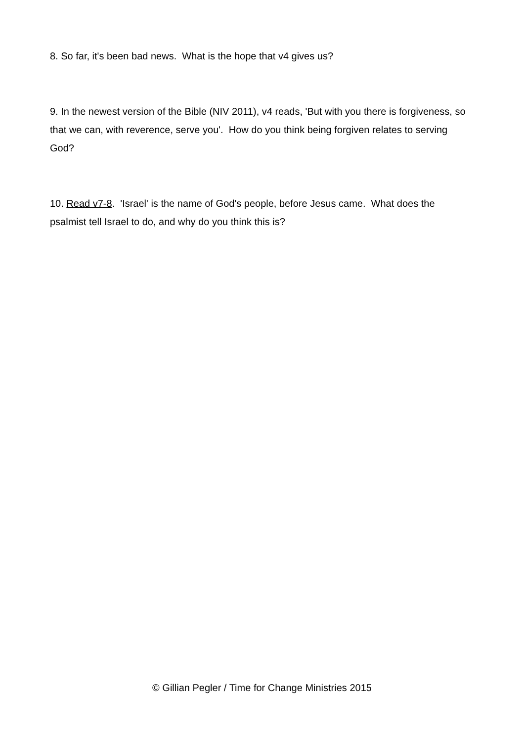8. So far, it's been bad news. What is the hope that v4 gives us?
9. In the newest version of the Bible (NIV 2011), v4 reads, 'But with you there is forgiveness, so that we can, with reverence, serve you'. How do you think being forgiven relates to serving God?
10. Read v7-8. 'Israel' is the name of God's people, before Jesus came. What does the psalmist tell Israel to do, and why do you think this is?
© Gillian Pegler / Time for Change Ministries 2015